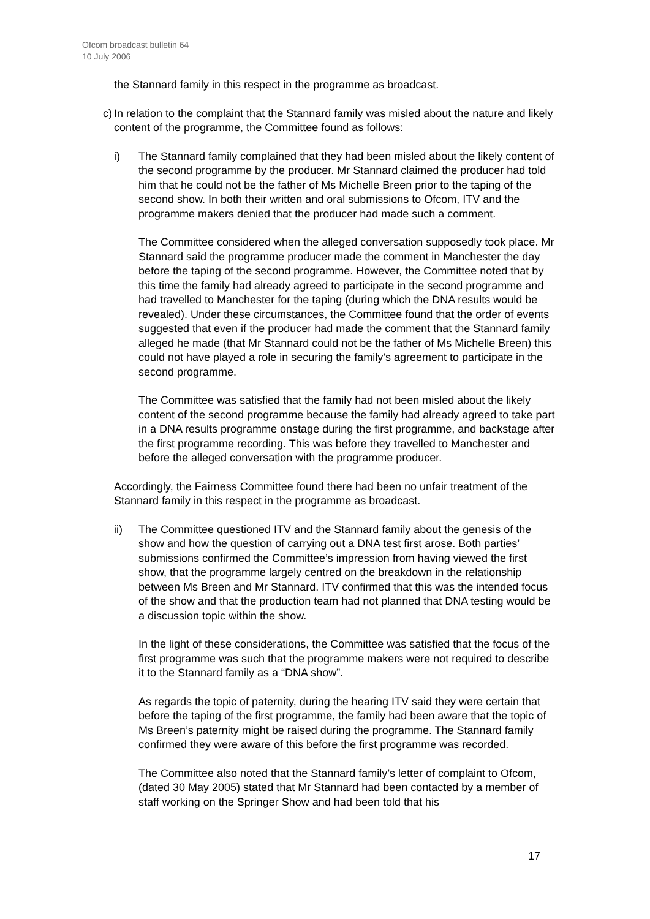Ofcom broadcast bulletin 64
10 July 2006
the Stannard family in this respect in the programme as broadcast.
c)
In relation to the complaint that the Stannard family was misled about the nature and likely content of the programme, the Committee found as follows:
i) The Stannard family complained that they had been misled about the likely content of the second programme by the producer. Mr Stannard claimed the producer had told him that he could not be the father of Ms Michelle Breen prior to the taping of the second show. In both their written and oral submissions to Ofcom, ITV and the programme makers denied that the producer had made such a comment.
The Committee considered when the alleged conversation supposedly took place. Mr Stannard said the programme producer made the comment in Manchester the day before the taping of the second programme. However, the Committee noted that by this time the family had already agreed to participate in the second programme and had travelled to Manchester for the taping (during which the DNA results would be revealed). Under these circumstances, the Committee found that the order of events suggested that even if the producer had made the comment that the Stannard family alleged he made (that Mr Stannard could not be the father of Ms Michelle Breen) this could not have played a role in securing the family’s agreement to participate in the second programme.
The Committee was satisfied that the family had not been misled about the likely content of the second programme because the family had already agreed to take part in a DNA results programme onstage during the first programme, and backstage after the first programme recording. This was before they travelled to Manchester and before the alleged conversation with the programme producer.
Accordingly, the Fairness Committee found there had been no unfair treatment of the Stannard family in this respect in the programme as broadcast.
ii) The Committee questioned ITV and the Stannard family about the genesis of the show and how the question of carrying out a DNA test first arose. Both parties’ submissions confirmed the Committee’s impression from having viewed the first show, that the programme largely centred on the breakdown in the relationship between Ms Breen and Mr Stannard. ITV confirmed that this was the intended focus of the show and that the production team had not planned that DNA testing would be a discussion topic within the show.
In the light of these considerations, the Committee was satisfied that the focus of the first programme was such that the programme makers were not required to describe it to the Stannard family as a “DNA show”.
As regards the topic of paternity, during the hearing ITV said they were certain that before the taping of the first programme, the family had been aware that the topic of Ms Breen’s paternity might be raised during the programme. The Stannard family confirmed they were aware of this before the first programme was recorded.
The Committee also noted that the Stannard family’s letter of complaint to Ofcom, (dated 30 May 2005) stated that Mr Stannard had been contacted by a member of staff working on the Springer Show and had been told that his
17